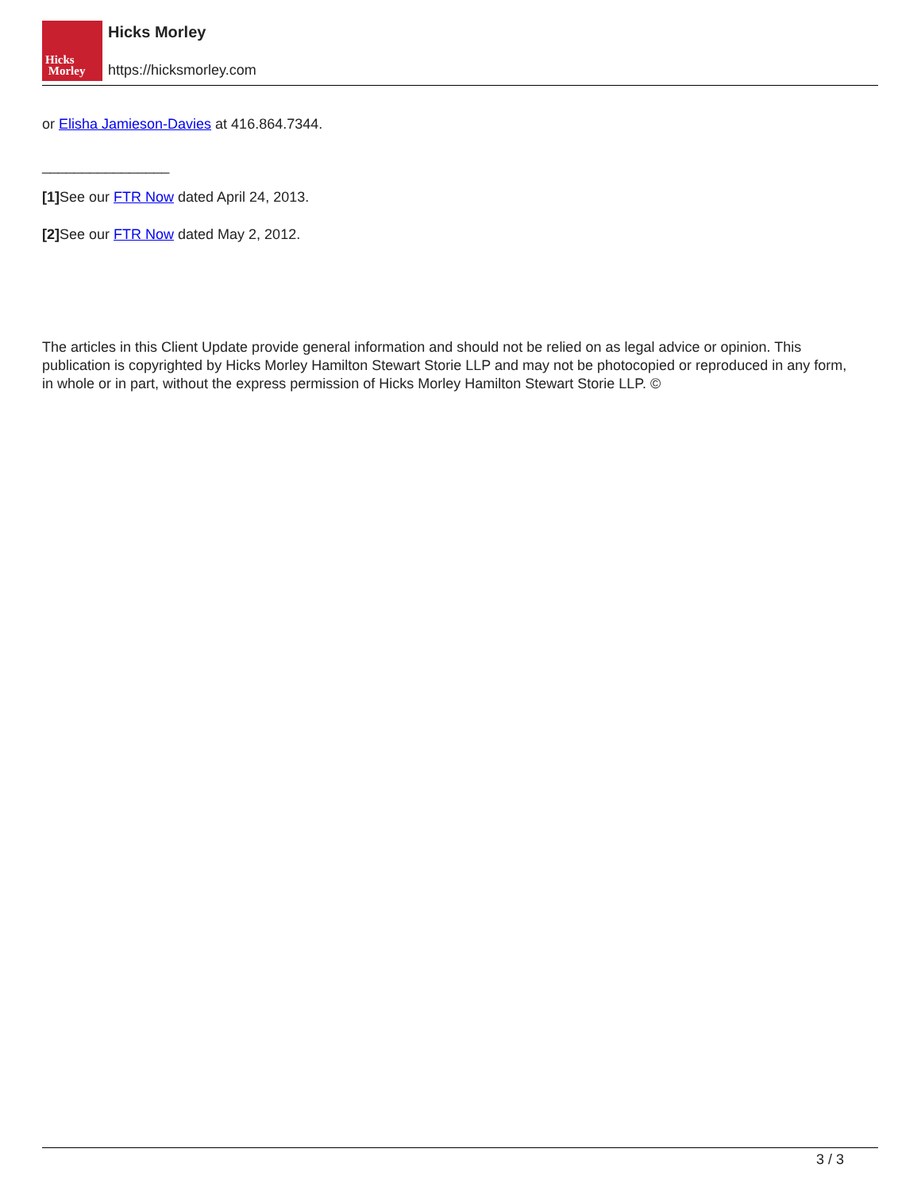Hicks
Morley
Hicks Morley
https://hicksmorley.com
or Elisha Jamieson-Davies at 416.864.7344.
________________
[1] See our FTR Now dated April 24, 2013.
[2] See our FTR Now dated May 2, 2012.
The articles in this Client Update provide general information and should not be relied on as legal advice or opinion. This publication is copyrighted by Hicks Morley Hamilton Stewart Storie LLP and may not be photocopied or reproduced in any form, in whole or in part, without the express permission of Hicks Morley Hamilton Stewart Storie LLP. ©
3 / 3